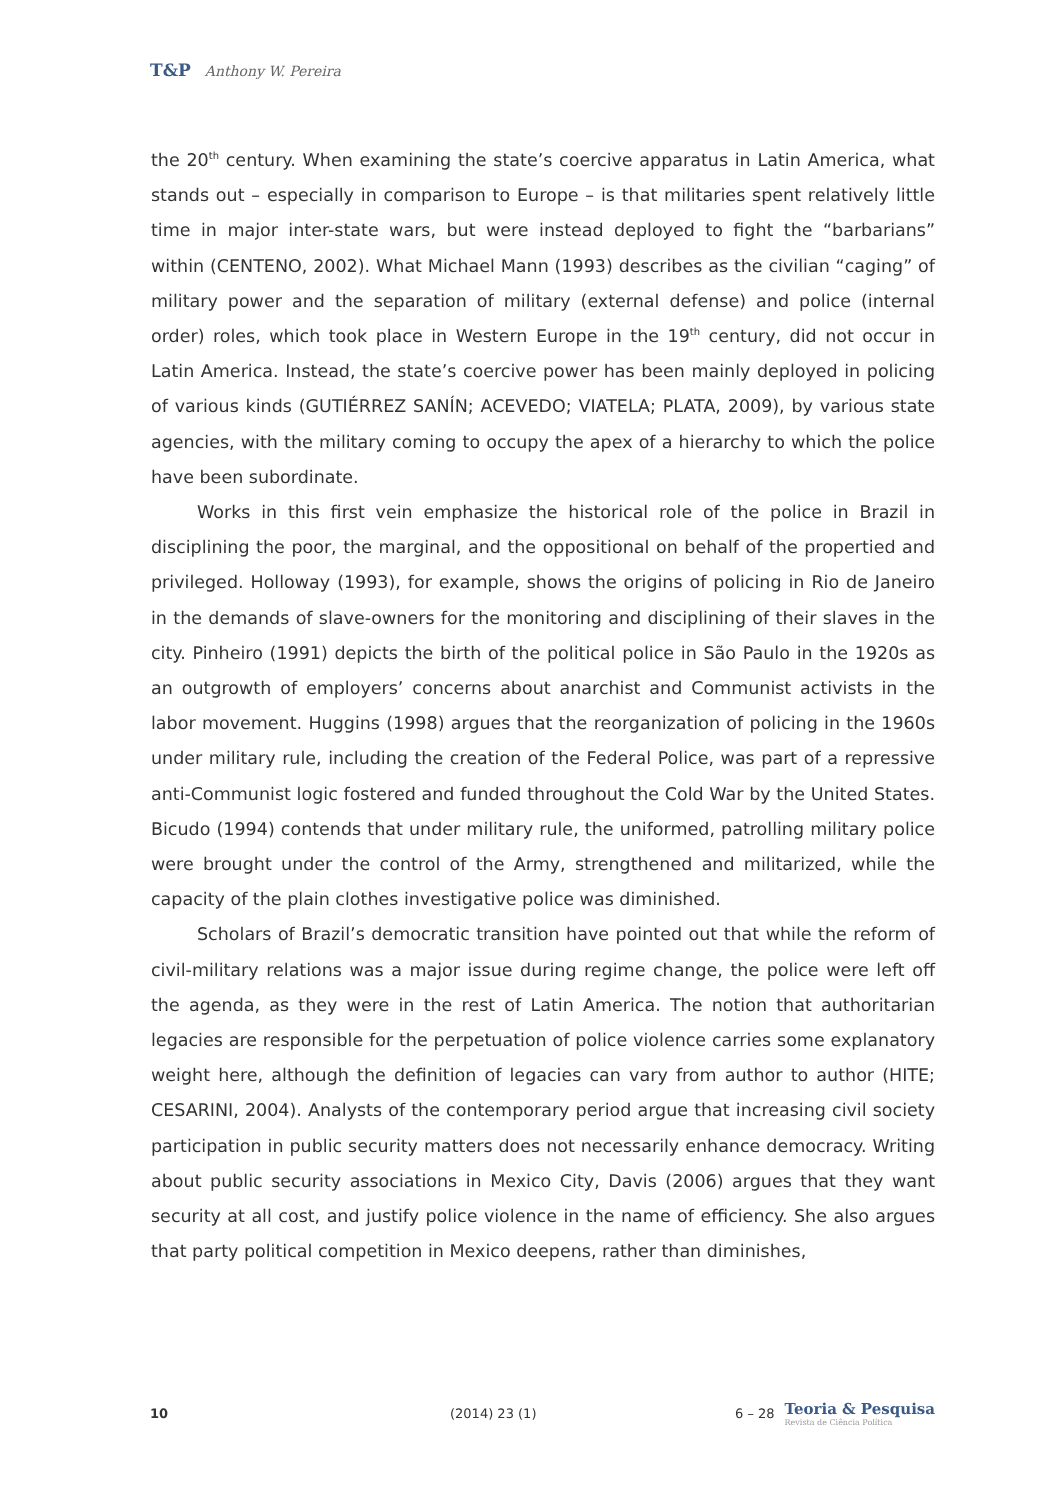T&P Anthony W. Pereira
the 20<sup>th</sup> century. When examining the state’s coercive apparatus in Latin America, what stands out – especially in comparison to Europe – is that militaries spent relatively little time in major inter-state wars, but were instead deployed to fight the “barbarians” within (CENTENO, 2002). What Michael Mann (1993) describes as the civilian “caging” of military power and the separation of military (external defense) and police (internal order) roles, which took place in Western Europe in the 19<sup>th</sup> century, did not occur in Latin America. Instead, the state’s coercive power has been mainly deployed in policing of various kinds (GUTIÉRREZ SANÍN; ACEVEDO; VIATELA; PLATA, 2009), by various state agencies, with the military coming to occupy the apex of a hierarchy to which the police have been subordinate.
Works in this first vein emphasize the historical role of the police in Brazil in disciplining the poor, the marginal, and the oppositional on behalf of the propertied and privileged. Holloway (1993), for example, shows the origins of policing in Rio de Janeiro in the demands of slave-owners for the monitoring and disciplining of their slaves in the city. Pinheiro (1991) depicts the birth of the political police in São Paulo in the 1920s as an outgrowth of employers’ concerns about anarchist and Communist activists in the labor movement. Huggins (1998) argues that the reorganization of policing in the 1960s under military rule, including the creation of the Federal Police, was part of a repressive anti-Communist logic fostered and funded throughout the Cold War by the United States. Bicudo (1994) contends that under military rule, the uniformed, patrolling military police were brought under the control of the Army, strengthened and militarized, while the capacity of the plain clothes investigative police was diminished.
Scholars of Brazil’s democratic transition have pointed out that while the reform of civil-military relations was a major issue during regime change, the police were left off the agenda, as they were in the rest of Latin America. The notion that authoritarian legacies are responsible for the perpetuation of police violence carries some explanatory weight here, although the definition of legacies can vary from author to author (HITE; CESARINI, 2004). Analysts of the contemporary period argue that increasing civil society participation in public security matters does not necessarily enhance democracy. Writing about public security associations in Mexico City, Davis (2006) argues that they want security at all cost, and justify police violence in the name of efficiency. She also argues that party political competition in Mexico deepens, rather than diminishes,
10 (2014) 23 (1) 6 – 28 Teoria & Pesquisa
Revista de Ciência Política